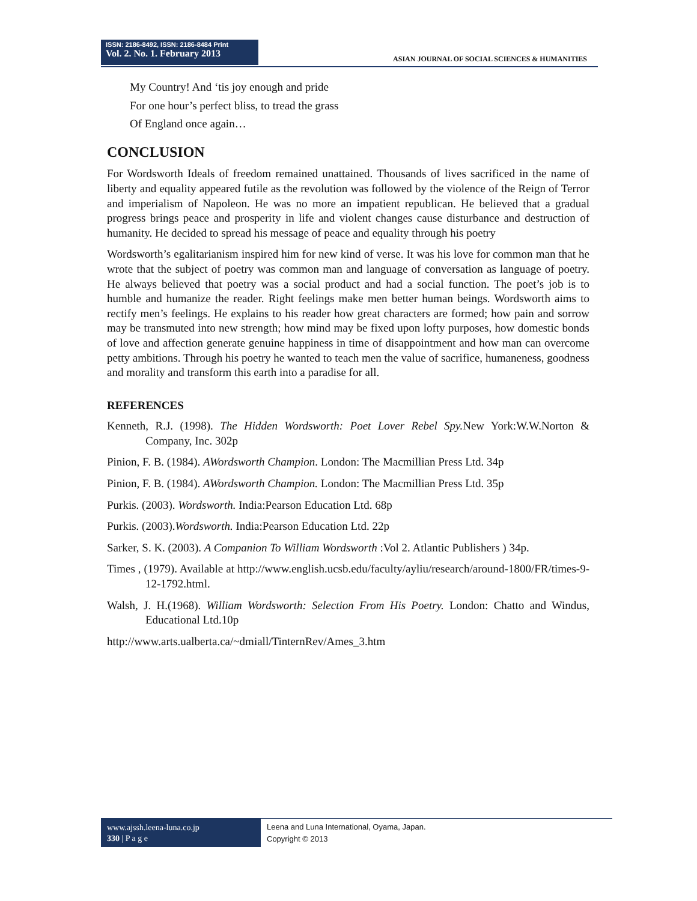ISSN: 2186-8492, ISSN: 2186-8484 Print
Vol. 2. No. 1. February 2013
ASIAN JOURNAL OF SOCIAL SCIENCES & HUMANITIES
My Country! And ‘tis joy enough and pride
For one hour’s perfect bliss, to tread the grass
Of England once again…
CONCLUSION
For Wordsworth Ideals of freedom remained unattained. Thousands of lives sacrificed in the name of liberty and equality appeared futile as the revolution was followed by the violence of the Reign of Terror and imperialism of Napoleon. He was no more an impatient republican. He believed that a gradual progress brings peace and prosperity in life and violent changes cause disturbance and destruction of humanity. He decided to spread his message of peace and equality through his poetry
Wordsworth’s egalitarianism inspired him for new kind of verse. It was his love for common man that he wrote that the subject of poetry was common man and language of conversation as language of poetry. He always believed that poetry was a social product and had a social function. The poet’s job is to humble and humanize the reader. Right feelings make men better human beings. Wordsworth aims to rectify men’s feelings. He explains to his reader how great characters are formed; how pain and sorrow may be transmuted into new strength; how mind may be fixed upon lofty purposes, how domestic bonds of love and affection generate genuine happiness in time of disappointment and how man can overcome petty ambitions. Through his poetry he wanted to teach men the value of sacrifice, humaneness, goodness and morality and transform this earth into a paradise for all.
REFERENCES
Kenneth, R.J. (1998). The Hidden Wordsworth: Poet Lover Rebel Spy. New York:W.W.Norton & Company, Inc. 302p
Pinion, F. B. (1984). AWordsworth Champion. London: The Macmillian Press Ltd. 34p
Pinion, F. B. (1984). AWordsworth Champion. London: The Macmillian Press Ltd. 35p
Purkis. (2003). Wordsworth. India:Pearson Education Ltd. 68p
Purkis. (2003).Wordsworth. India:Pearson Education Ltd. 22p
Sarker, S. K. (2003). A Companion To William Wordsworth :Vol 2. Atlantic Publishers ) 34p.
Times , (1979). Available at http://www.english.ucsb.edu/faculty/ayliu/research/around-1800/FR/times-9-12-1792.html.
Walsh, J. H.(1968). William Wordsworth: Selection From His Poetry. London: Chatto and Windus, Educational Ltd.10p
http://www.arts.ualberta.ca/~dmiall/TinternRev/Ames_3.htm
www.ajssh.leena-luna.co.jp
330 | P a g e
Leena and Luna International, Oyama, Japan.
Copyright © 2013